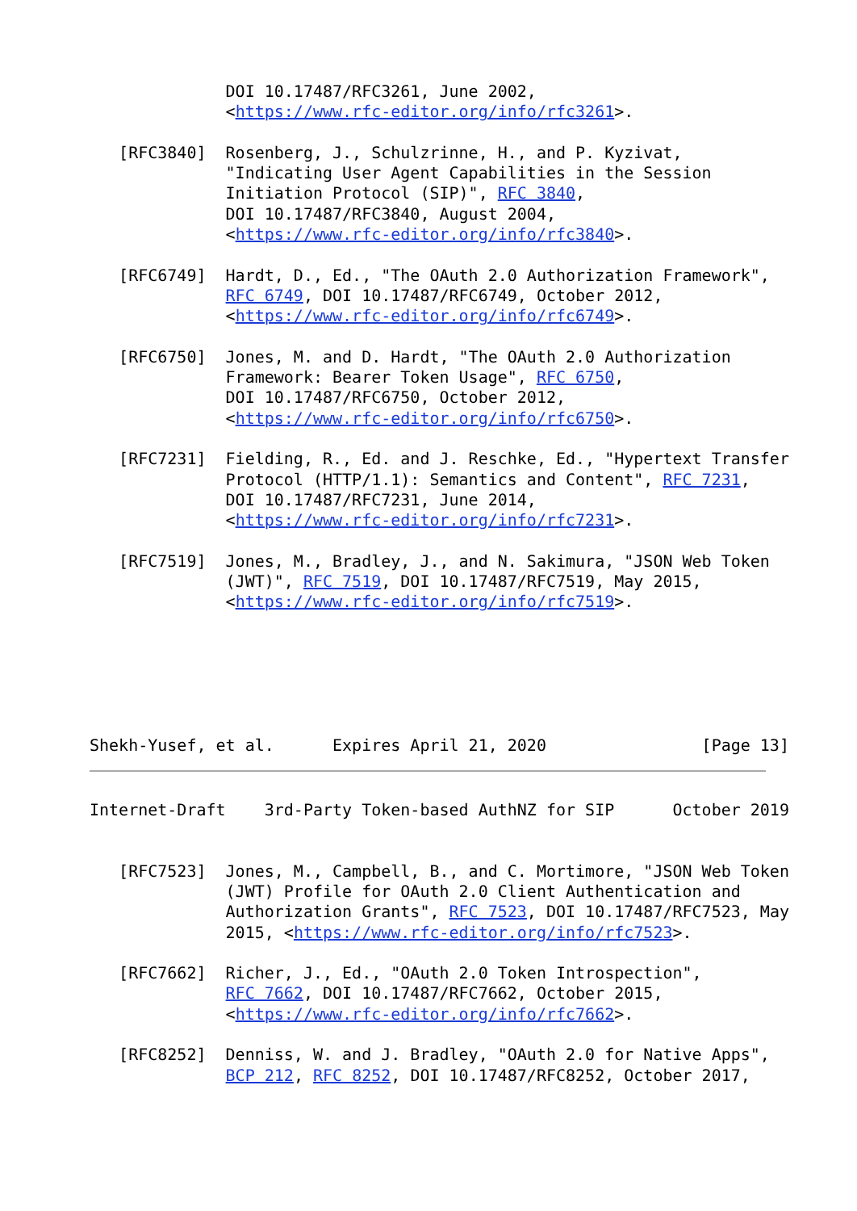DOI 10.17487/RFC3261, June 2002,
              <https://www.rfc-editor.org/info/rfc3261>.

   [RFC3840]  Rosenberg, J., Schulzrinne, H., and P. Kyzivat,
              "Indicating User Agent Capabilities in the Session
              Initiation Protocol (SIP)", RFC 3840,
              DOI 10.17487/RFC3840, August 2004,
              <https://www.rfc-editor.org/info/rfc3840>.

   [RFC6749]  Hardt, D., Ed., "The OAuth 2.0 Authorization Framework",
              RFC 6749, DOI 10.17487/RFC6749, October 2012,
              <https://www.rfc-editor.org/info/rfc6749>.

   [RFC6750]  Jones, M. and D. Hardt, "The OAuth 2.0 Authorization
              Framework: Bearer Token Usage", RFC 6750,
              DOI 10.17487/RFC6750, October 2012,
              <https://www.rfc-editor.org/info/rfc6750>.

   [RFC7231]  Fielding, R., Ed. and J. Reschke, Ed., "Hypertext Transfer
              Protocol (HTTP/1.1): Semantics and Content", RFC 7231,
              DOI 10.17487/RFC7231, June 2014,
              <https://www.rfc-editor.org/info/rfc7231>.

   [RFC7519]  Jones, M., Bradley, J., and N. Sakimura, "JSON Web Token
              (JWT)", RFC 7519, DOI 10.17487/RFC7519, May 2015,
              <https://www.rfc-editor.org/info/rfc7519>.






Shekh-Yusef, et al.      Expires April 21, 2020                [Page 13]
Internet-Draft    3rd-Party Token-based AuthNZ for SIP      October 2019


   [RFC7523]  Jones, M., Campbell, B., and C. Mortimore, "JSON Web Token
              (JWT) Profile for OAuth 2.0 Client Authentication and
              Authorization Grants", RFC 7523, DOI 10.17487/RFC7523, May
              2015, <https://www.rfc-editor.org/info/rfc7523>.

   [RFC7662]  Richer, J., Ed., "OAuth 2.0 Token Introspection",
              RFC 7662, DOI 10.17487/RFC7662, October 2015,
              <https://www.rfc-editor.org/info/rfc7662>.

   [RFC8252]  Denniss, W. and J. Bradley, "OAuth 2.0 for Native Apps",
              BCP 212, RFC 8252, DOI 10.17487/RFC8252, October 2017,